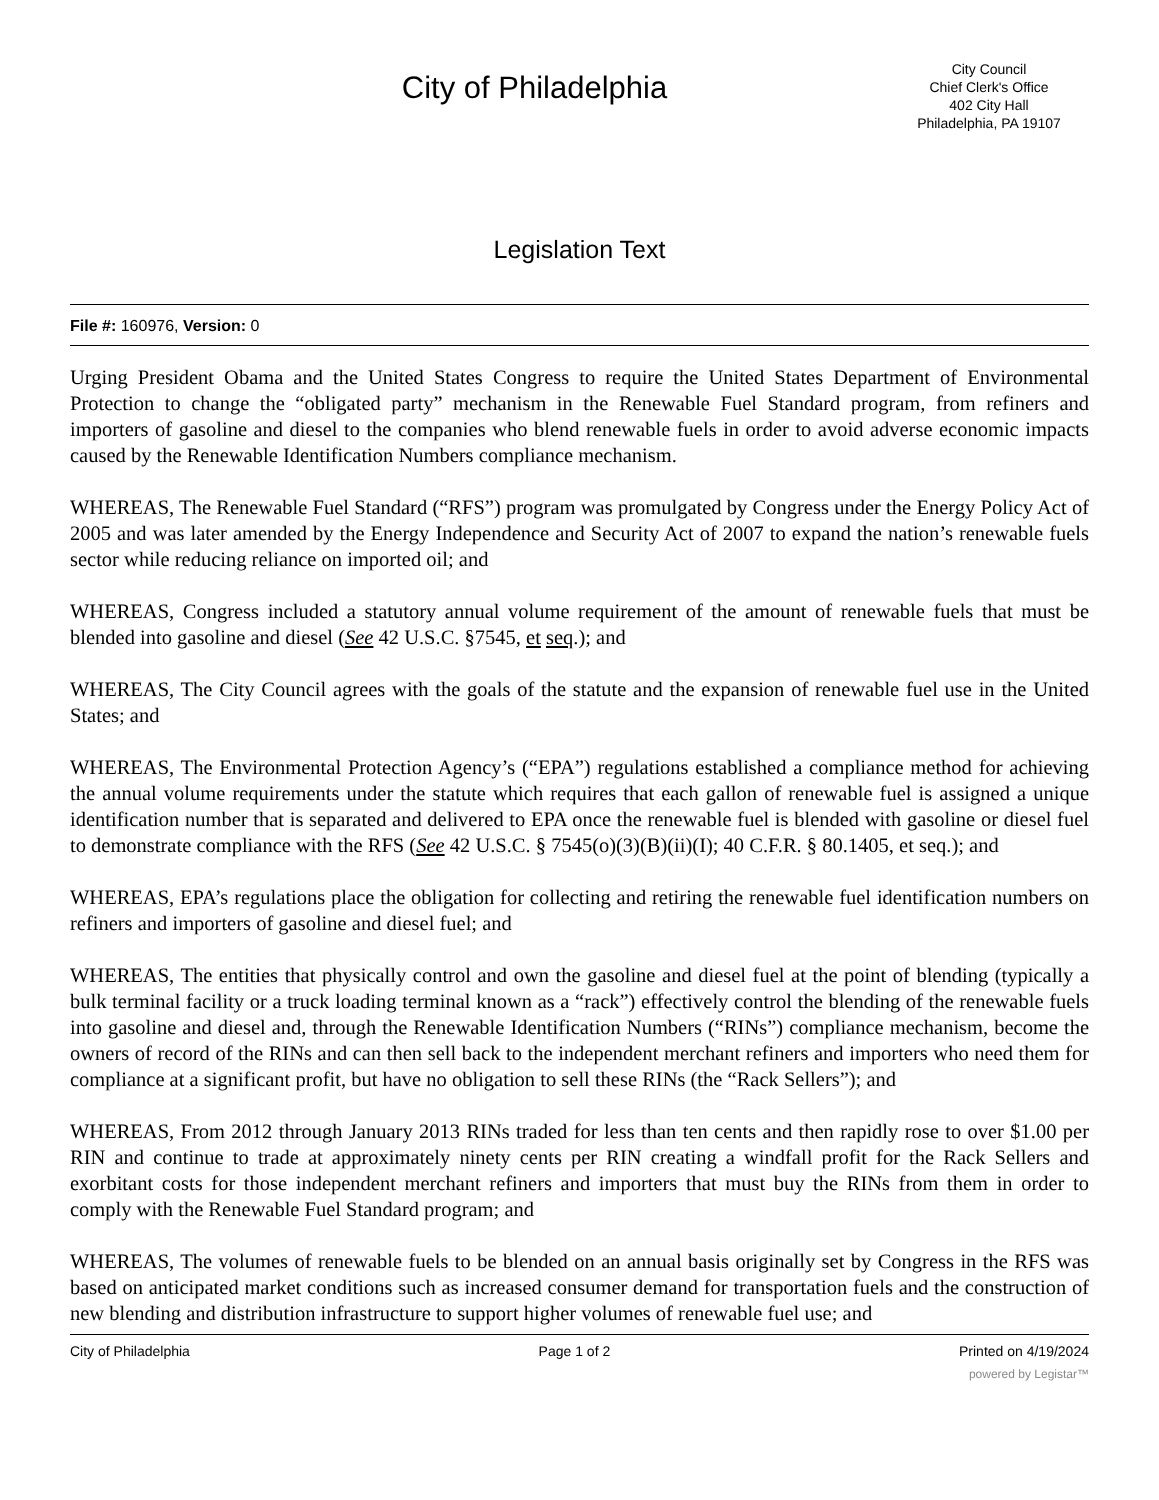City of Philadelphia
City Council
Chief Clerk's Office
402 City Hall
Philadelphia, PA 19107
Legislation Text
File #: 160976, Version: 0
Urging President Obama and the United States Congress to require the United States Department of Environmental Protection to change the “obligated party” mechanism in the Renewable Fuel Standard program, from refiners and importers of gasoline and diesel to the companies who blend renewable fuels in order to avoid adverse economic impacts caused by the Renewable Identification Numbers compliance mechanism.
WHEREAS, The Renewable Fuel Standard (“RFS”) program was promulgated by Congress under the Energy Policy Act of 2005 and was later amended by the Energy Independence and Security Act of 2007 to expand the nation’s renewable fuels sector while reducing reliance on imported oil; and
WHEREAS, Congress included a statutory annual volume requirement of the amount of renewable fuels that must be blended into gasoline and diesel (See 42 U.S.C. §7545, et seq.); and
WHEREAS, The City Council agrees with the goals of the statute and the expansion of renewable fuel use in the United States; and
WHEREAS, The Environmental Protection Agency’s (“EPA”) regulations established a compliance method for achieving the annual volume requirements under the statute which requires that each gallon of renewable fuel is assigned a unique identification number that is separated and delivered to EPA once the renewable fuel is blended with gasoline or diesel fuel to demonstrate compliance with the RFS (See 42 U.S.C. § 7545(o)(3)(B)(ii)(I); 40 C.F.R. § 80.1405, et seq.); and
WHEREAS, EPA’s regulations place the obligation for collecting and retiring the renewable fuel identification numbers on refiners and importers of gasoline and diesel fuel; and
WHEREAS, The entities that physically control and own the gasoline and diesel fuel at the point of blending (typically a bulk terminal facility or a truck loading terminal known as a “rack”) effectively control the blending of the renewable fuels into gasoline and diesel and, through the Renewable Identification Numbers (“RINs”) compliance mechanism, become the owners of record of the RINs and can then sell back to the independent merchant refiners and importers who need them for compliance at a significant profit, but have no obligation to sell these RINs (the “Rack Sellers”); and
WHEREAS, From 2012 through January 2013 RINs traded for less than ten cents and then rapidly rose to over $1.00 per RIN and continue to trade at approximately ninety cents per RIN creating a windfall profit for the Rack Sellers and exorbitant costs for those independent merchant refiners and importers that must buy the RINs from them in order to comply with the Renewable Fuel Standard program; and
WHEREAS, The volumes of renewable fuels to be blended on an annual basis originally set by Congress in the RFS was based on anticipated market conditions such as increased consumer demand for transportation fuels and the construction of new blending and distribution infrastructure to support higher volumes of renewable fuel use; and
City of Philadelphia Page 1 of 2 Printed on 4/19/2024
powered by Legistar™